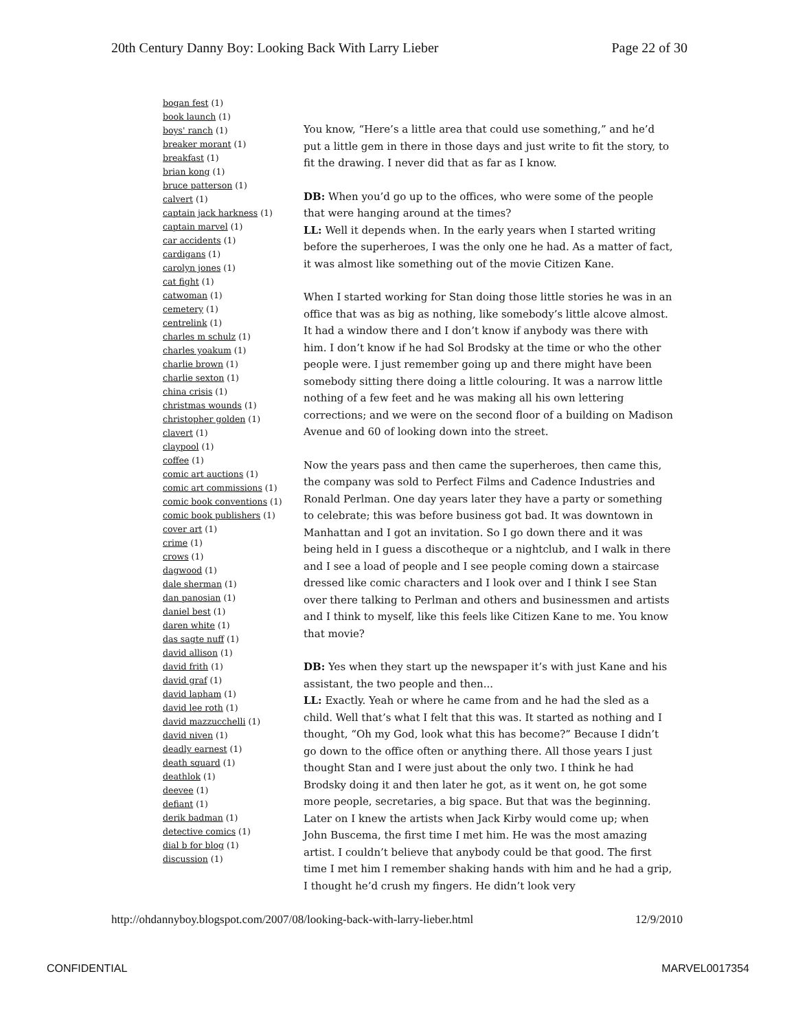20th Century Danny Boy: Looking Back With Larry Lieber Page 22 of 30
bogan fest (1)
book launch (1)
boys' ranch (1)
breaker morant (1)
breakfast (1)
brian kong (1)
bruce patterson (1)
calvert (1)
captain jack harkness (1)
captain marvel (1)
car accidents (1)
cardigans (1)
carolyn jones (1)
cat fight (1)
catwoman (1)
cemetery (1)
centrelink (1)
charles m schulz (1)
charles yoakum (1)
charlie brown (1)
charlie sexton (1)
china crisis (1)
christmas wounds (1)
christopher golden (1)
clavert (1)
claypool (1)
coffee (1)
comic art auctions (1)
comic art commissions (1)
comic book conventions (1)
comic book publishers (1)
cover art (1)
crime (1)
crows (1)
dagwood (1)
dale sherman (1)
dan panosian (1)
daniel best (1)
daren white (1)
das sagte nuff (1)
david allison (1)
david frith (1)
david graf (1)
david lapham (1)
david lee roth (1)
david mazzucchelli (1)
david niven (1)
deadly earnest (1)
death squard (1)
deathlok (1)
deevee (1)
defiant (1)
derik badman (1)
detective comics (1)
dial b for blog (1)
discussion (1)
You know, “Here’s a little area that could use something,” and he’d put a little gem in there in those days and just write to fit the story, to fit the drawing. I never did that as far as I know.
DB: When you’d go up to the offices, who were some of the people that were hanging around at the times?
LL: Well it depends when. In the early years when I started writing before the superheroes, I was the only one he had. As a matter of fact, it was almost like something out of the movie Citizen Kane.
When I started working for Stan doing those little stories he was in an office that was as big as nothing, like somebody’s little alcove almost. It had a window there and I don’t know if anybody was there with him. I don’t know if he had Sol Brodsky at the time or who the other people were. I just remember going up and there might have been somebody sitting there doing a little colouring. It was a narrow little nothing of a few feet and he was making all his own lettering corrections; and we were on the second floor of a building on Madison Avenue and 60 of looking down into the street.
Now the years pass and then came the superheroes, then came this, the company was sold to Perfect Films and Cadence Industries and Ronald Perlman. One day years later they have a party or something to celebrate; this was before business got bad. It was downtown in Manhattan and I got an invitation. So I go down there and it was being held in I guess a discotheque or a nightclub, and I walk in there and I see a load of people and I see people coming down a staircase dressed like comic characters and I look over and I think I see Stan over there talking to Perlman and others and businessmen and artists and I think to myself, like this feels like Citizen Kane to me. You know that movie?
DB: Yes when they start up the newspaper it’s with just Kane and his assistant, the two people and then...
LL: Exactly. Yeah or where he came from and he had the sled as a child. Well that’s what I felt that this was. It started as nothing and I thought, “Oh my God, look what this has become?” Because I didn’t go down to the office often or anything there. All those years I just thought Stan and I were just about the only two. I think he had Brodsky doing it and then later he got, as it went on, he got some more people, secretaries, a big space. But that was the beginning. Later on I knew the artists when Jack Kirby would come up; when John Buscema, the first time I met him. He was the most amazing artist. I couldn’t believe that anybody could be that good. The first time I met him I remember shaking hands with him and he had a grip, I thought he’d crush my fingers. He didn’t look very
http://ohdannyboy.blogspot.com/2007/08/looking-back-with-larry-lieber.html 12/9/2010
CONFIDENTIAL MARVEL0017354